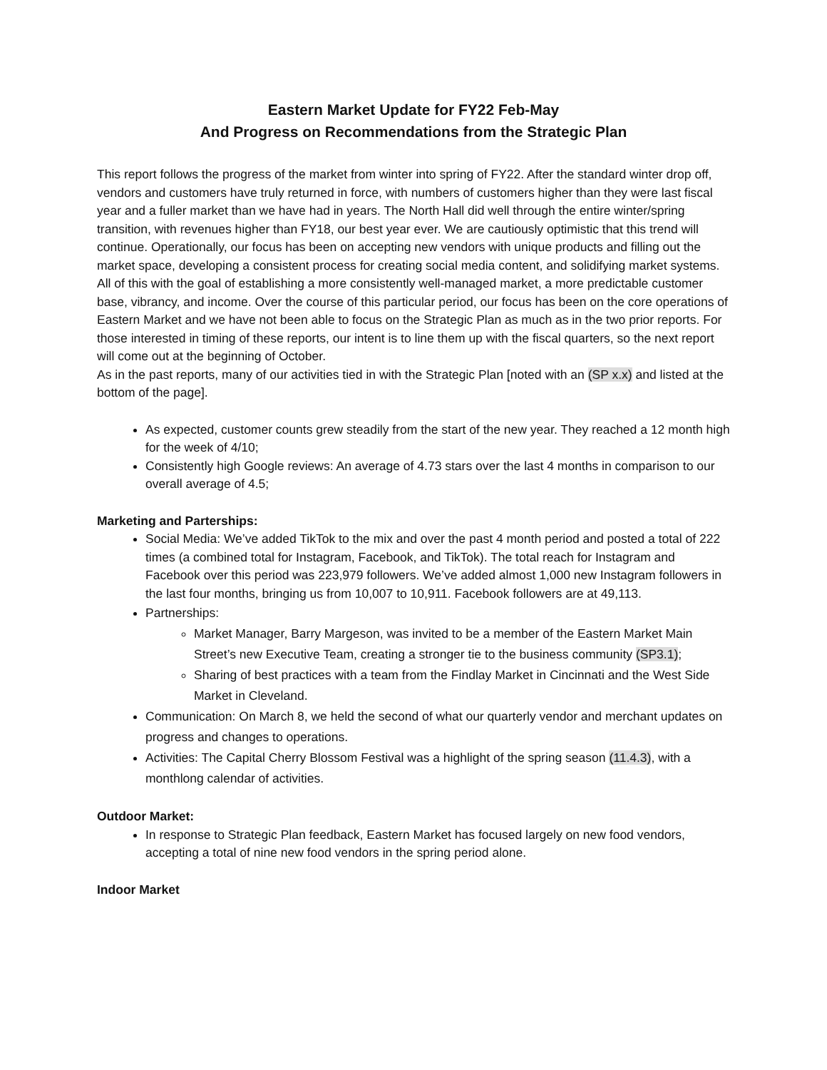Eastern Market Update for FY22 Feb-May
And Progress on Recommendations from the Strategic Plan
This report follows the progress of the market from winter into spring of FY22. After the standard winter drop off, vendors and customers have truly returned in force, with numbers of customers higher than they were last fiscal year and a fuller market than we have had in years. The North Hall did well through the entire winter/spring transition, with revenues higher than FY18, our best year ever. We are cautiously optimistic that this trend will continue. Operationally, our focus has been on accepting new vendors with unique products and filling out the market space, developing a consistent process for creating social media content, and solidifying market systems. All of this with the goal of establishing a more consistently well-managed market, a more predictable customer base, vibrancy, and income. Over the course of this particular period, our focus has been on the core operations of Eastern Market and we have not been able to focus on the Strategic Plan as much as in the two prior reports. For those interested in timing of these reports, our intent is to line them up with the fiscal quarters, so the next report will come out at the beginning of October.
As in the past reports, many of our activities tied in with the Strategic Plan [noted with an (SP x.x) and listed at the bottom of the page].
As expected, customer counts grew steadily from the start of the new year. They reached a 12 month high for the week of 4/10;
Consistently high Google reviews: An average of 4.73 stars over the last 4 months in comparison to our overall average of 4.5;
Marketing and Parterships:
Social Media: We’ve added TikTok to the mix and over the past 4 month period and posted a total of 222 times (a combined total for Instagram, Facebook, and TikTok). The total reach for Instagram and Facebook over this period was 223,979 followers. We’ve added almost 1,000 new Instagram followers in the last four months, bringing us from 10,007 to 10,911. Facebook followers are at 49,113.
Partnerships:
Market Manager, Barry Margeson, was invited to be a member of the Eastern Market Main Street’s new Executive Team, creating a stronger tie to the business community (SP3.1);
Sharing of best practices with a team from the Findlay Market in Cincinnati and the West Side Market in Cleveland.
Communication: On March 8, we held the second of what our quarterly vendor and merchant updates on progress and changes to operations.
Activities: The Capital Cherry Blossom Festival was a highlight of the spring season (11.4.3), with a monthlong calendar of activities.
Outdoor Market:
In response to Strategic Plan feedback, Eastern Market has focused largely on new food vendors, accepting a total of nine new food vendors in the spring period alone.
Indoor Market